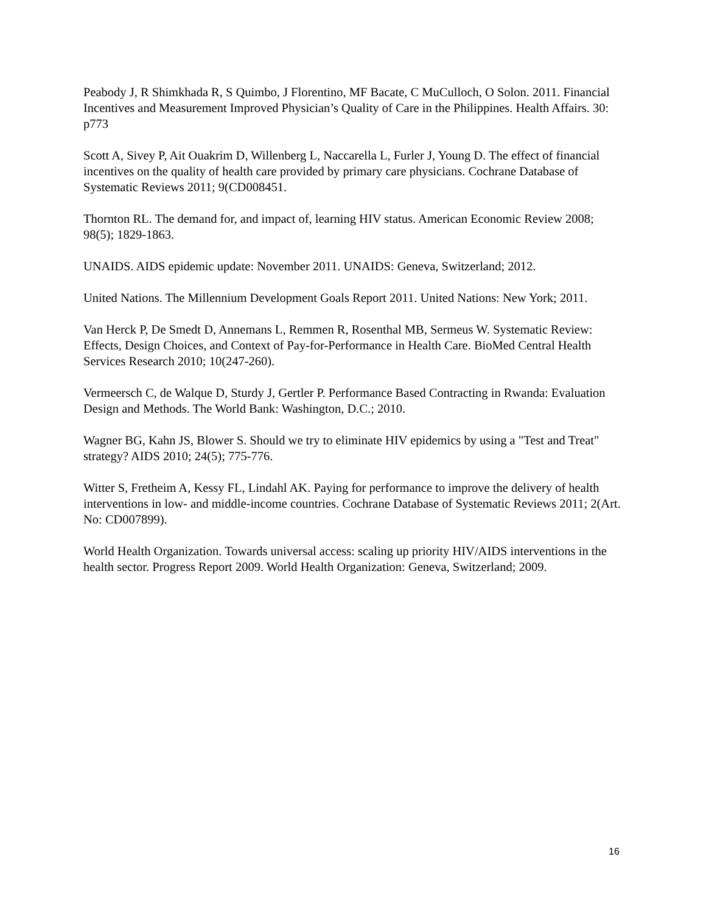Peabody J, R Shimkhada R, S Quimbo, J Florentino, MF Bacate, C MuCulloch, O Solon. 2011. Financial Incentives and Measurement Improved Physician’s Quality of Care in the Philippines. Health Affairs. 30: p773
Scott A, Sivey P, Ait Ouakrim D, Willenberg L, Naccarella L, Furler J, Young D. The effect of financial incentives on the quality of health care provided by primary care physicians. Cochrane Database of Systematic Reviews 2011; 9(CD008451.
Thornton RL. The demand for, and impact of, learning HIV status. American Economic Review 2008; 98(5); 1829-1863.
UNAIDS. AIDS epidemic update: November 2011. UNAIDS: Geneva, Switzerland; 2012.
United Nations. The Millennium Development Goals Report 2011. United Nations: New York; 2011.
Van Herck P, De Smedt D, Annemans L, Remmen R, Rosenthal MB, Sermeus W. Systematic Review: Effects, Design Choices, and Context of Pay-for-Performance in Health Care. BioMed Central Health Services Research 2010; 10(247-260).
Vermeersch C, de Walque D, Sturdy J, Gertler P. Performance Based Contracting in Rwanda: Evaluation Design and Methods. The World Bank: Washington, D.C.; 2010.
Wagner BG, Kahn JS, Blower S. Should we try to eliminate HIV epidemics by using a "Test and Treat" strategy? AIDS 2010; 24(5); 775-776.
Witter S, Fretheim A, Kessy FL, Lindahl AK. Paying for performance to improve the delivery of health interventions in low- and middle-income countries. Cochrane Database of Systematic Reviews 2011; 2(Art. No: CD007899).
World Health Organization. Towards universal access: scaling up priority HIV/AIDS interventions in the health sector. Progress Report 2009. World Health Organization: Geneva, Switzerland; 2009.
16